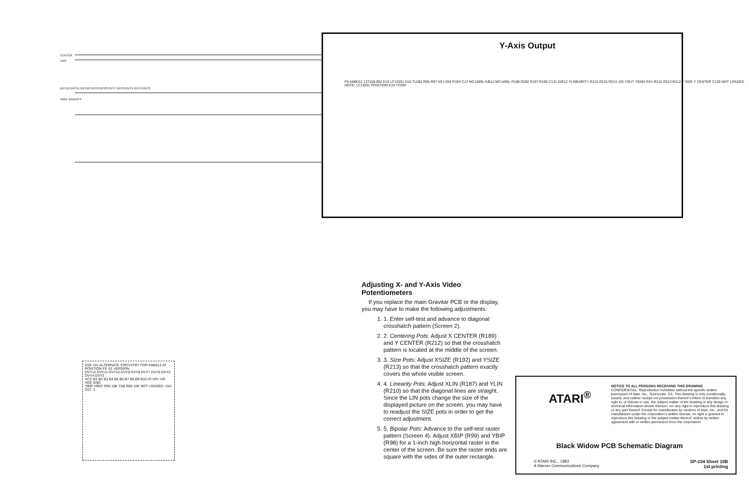Y-Axis Output
CENTER
YBIP
DVY12 DVY11 DVY10 DVY9 DVY8 DVY7 DVY6 DVY5 DVY4 DVY3
YREF INVERTY
F9 AM6012 137158-002 E10 LF13201 D10 TL082 R96 R97 K9 LS04 R194 C12 MC1495L A/B12 MC1495L R198 R202 R197 R196 C131 D/E12 YLINEARITY R210 R215 R214 J19 YOUT YGND RV1 R216 R213 R212 Y SIZE Y CENTER C129 NOT LOADED NOTE: LF13201 POSITION E10 YCOR
Adjusting X- and Y-Axis Video Potentiometers
If you replace the main Gravitar PCB or the display, you may have to make the following adjustments:
1. 1. Enter self-test and advance to diagonal crosshatch pattern (Screen 2).
2. 2. Centering Pots: Adjust X CENTER (R189) and Y CENTER (R212) so that the crosshatch pattern is located at the middle of the screen.
3. 3. Size Pots: Adjust XSIZE (R192) and YSIZE (R213) so that the crosshatch pattern exactly covers the whole visible screen.
4. 4. Linearity Pots: Adjust XLIN (R187) and YLIN (R210) so that the diagonal lines are straight. Since the LIN pots change the size of the displayed picture on the screen, you may have to readjust the SIZE pots in order to get the correct adjustment.
5. 5. Bipolar Pots: Advance to the self-test raster pattern (Screen 4). Adjust XBIP (R99) and YBIP (R98) for a 1-inch high horizontal raster in the center of the screen. Be sure the raster ends are square with the sides of the outer rectangle.
C69 +5V ALTERNATE CIRCUITRY FOR AM6012 AT POSITION F9 -01 VERSION
DVY12 DVY11 DVY10 DVY9 DVY8 DVY7 DVY6 DVY5 DVY4 DVY3
VCC B1 B2 B3 B4 B5 B6 B7 B8 B9 B10 IO VR+ VR- VEE GND
YBIP YREF R95 10K C68 R86 10K NOT LOADED -15V C67 .1
ATARI<sup>®</sup>
NOTICE TO ALL PERSONS RECEIVING THIS DRAWING
CONFIDENTIAL: Reproduction forbidden without the specific written permission of Atari, Inc., Sunnyvale, CA. This drawing is only conditionally issued, and neither receipt nor possession thereof confers or transfers any right in, or license to use, the subject matter of the drawing or any design or technical information shown thereon, nor any right to reproduce this drawing or any part thereof. Except for manufacture by vendors of Atari, Inc., and for manufacture under the corporation's written license, no right is granted to reproduce this drawing or the subject matter thereof, unless by written agreement with or written permission from the corporation.
Black Widow PCB Schematic Diagram
© ATARI INC., 1983
A Warner Communications Company
SP-234 Sheet 10B
1st printing